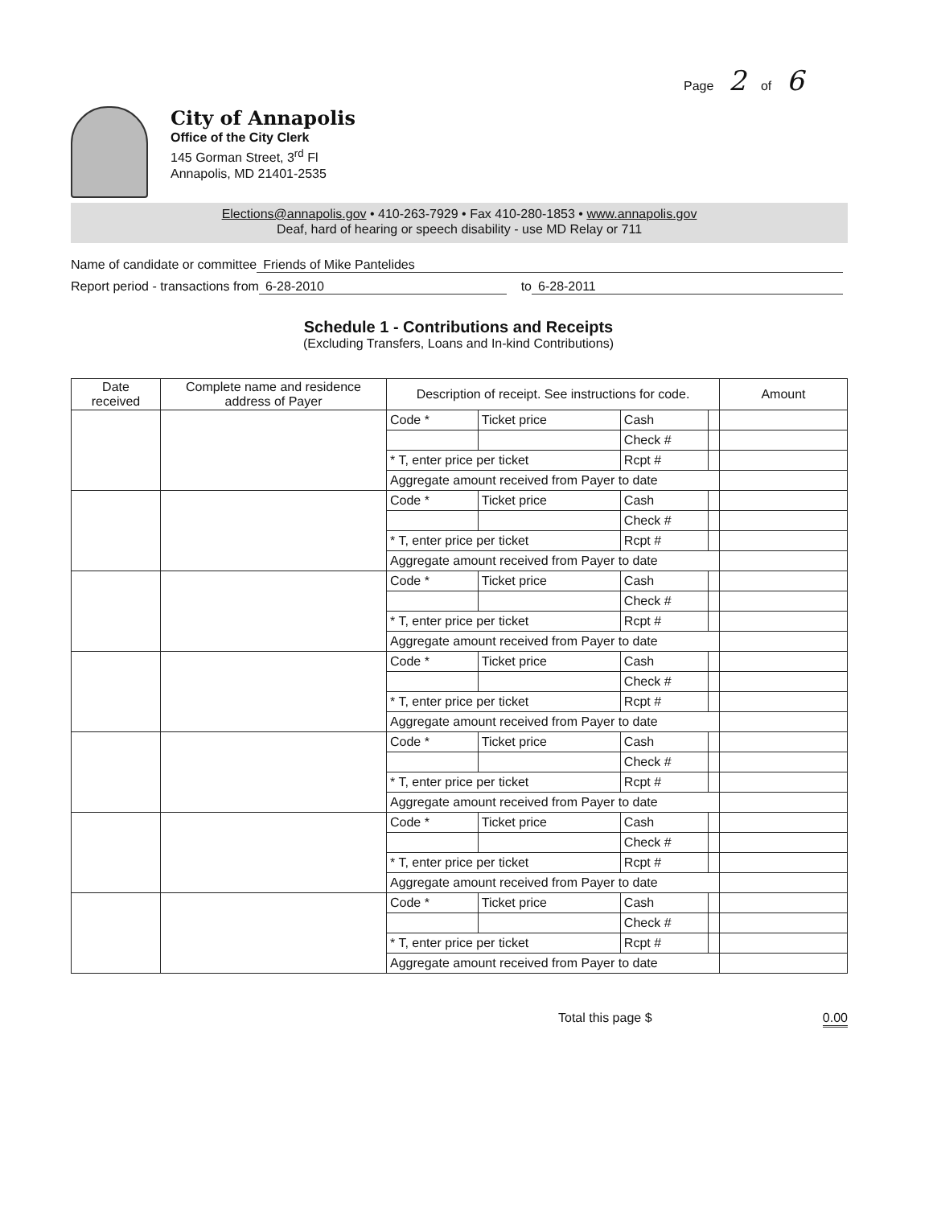Page 2 of 6
City of Annapolis
Office of the City Clerk
145 Gorman Street, 3<sup>rd</sup> Fl
Annapolis, MD 21401-2535
Elections@annapolis.gov • 410-263-7929 • Fax 410-280-1853 • www.annapolis.gov
Deaf, hard of hearing or speech disability - use MD Relay or 711
Name of candidate or committee Friends of Mike Pantelides
Report period - transactions from 6-28-2010 to 6-28-2011
Schedule 1 - Contributions and Receipts
(Excluding Transfers, Loans and In-kind Contributions)
| Date received | Complete name and residence address of Payer | Description of receipt. See instructions for code. | | | | Amount |
| --- | --- | --- | --- | --- | --- | --- |
| | | Code * | Ticket price | Cash | | |
| | | | | Check # | | |
| | | * T, enter price per ticket | | Rcpt # | | |
| | | Aggregate amount received from Payer to date | | | | |
| | | Code * | Ticket price | Cash | | |
| | | | | Check # | | |
| | | * T, enter price per ticket | | Rcpt # | | |
| | | Aggregate amount received from Payer to date | | | | |
| | | Code * | Ticket price | Cash | | |
| | | | | Check # | | |
| | | * T, enter price per ticket | | Rcpt # | | |
| | | Aggregate amount received from Payer to date | | | | |
| | | Code * | Ticket price | Cash | | |
| | | | | Check # | | |
| | | * T, enter price per ticket | | Rcpt # | | |
| | | Aggregate amount received from Payer to date | | | | |
| | | Code * | Ticket price | Cash | | |
| | | | | Check # | | |
| | | * T, enter price per ticket | | Rcpt # | | |
| | | Aggregate amount received from Payer to date | | | | |
| | | Code * | Ticket price | Cash | | |
| | | | | Check # | | |
| | | * T, enter price per ticket | | Rcpt # | | |
| | | Aggregate amount received from Payer to date | | | | |
| | | Code * | Ticket price | Cash | | |
| | | | | Check # | | |
| | | * T, enter price per ticket | | Rcpt # | | |
| | | Aggregate amount received from Payer to date | | | | |
Total this page $ 0.00